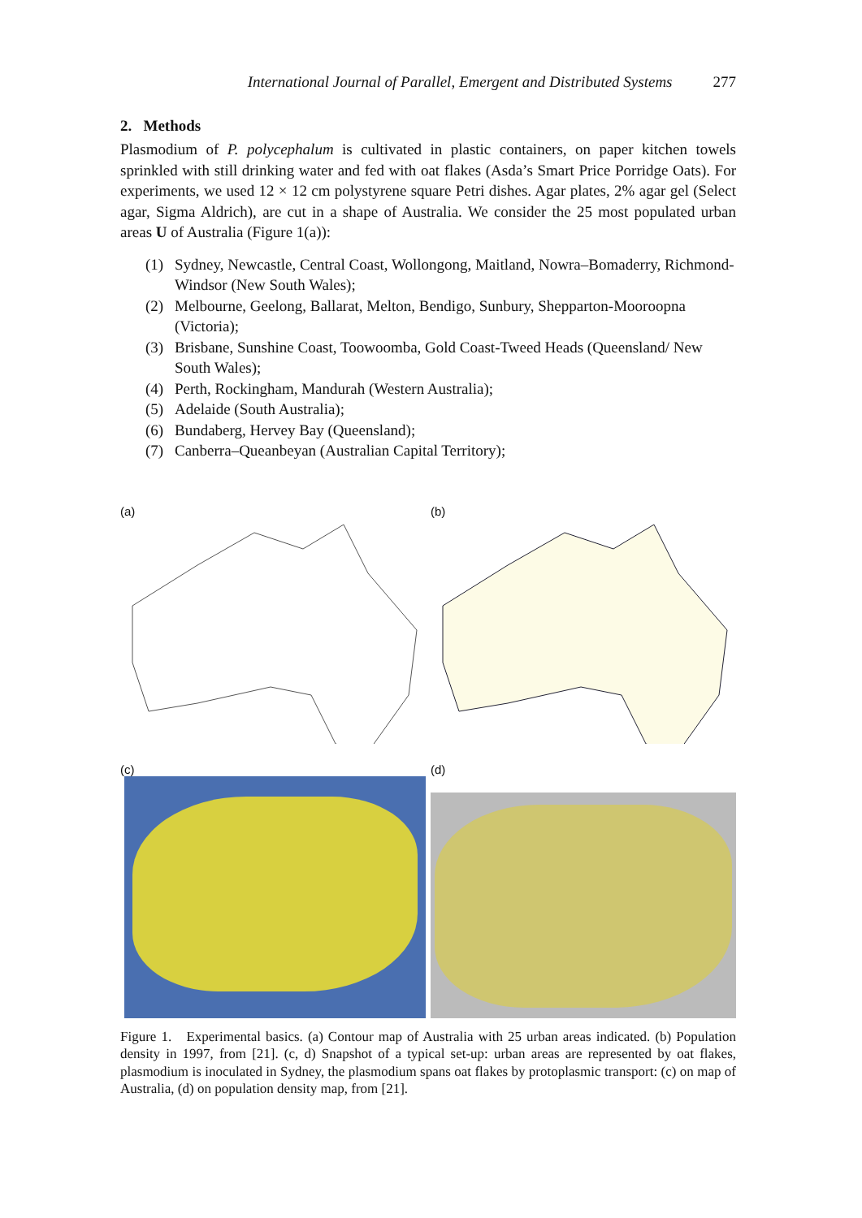International Journal of Parallel, Emergent and Distributed Systems 277
2. Methods
Plasmodium of P. polycephalum is cultivated in plastic containers, on paper kitchen towels sprinkled with still drinking water and fed with oat flakes (Asda’s Smart Price Porridge Oats). For experiments, we used 12 × 12 cm polystyrene square Petri dishes. Agar plates, 2% agar gel (Select agar, Sigma Aldrich), are cut in a shape of Australia. We consider the 25 most populated urban areas U of Australia (Figure 1(a)):
(1) Sydney, Newcastle, Central Coast, Wollongong, Maitland, Nowra–Bomaderry, Richmond-Windsor (New South Wales);
(2) Melbourne, Geelong, Ballarat, Melton, Bendigo, Sunbury, Shepparton-Mooroopna (Victoria);
(3) Brisbane, Sunshine Coast, Toowoomba, Gold Coast-Tweed Heads (Queensland/ New South Wales);
(4) Perth, Rockingham, Mandurah (Western Australia);
(5) Adelaide (South Australia);
(6) Bundaberg, Hervey Bay (Queensland);
(7) Canberra–Queanbeyan (Australian Capital Territory);
(a)
(b)
(c)
(d)
Figure 1. Experimental basics. (a) Contour map of Australia with 25 urban areas indicated. (b) Population density in 1997, from [21]. (c, d) Snapshot of a typical set-up: urban areas are represented by oat flakes, plasmodium is inoculated in Sydney, the plasmodium spans oat flakes by protoplasmic transport: (c) on map of Australia, (d) on population density map, from [21].